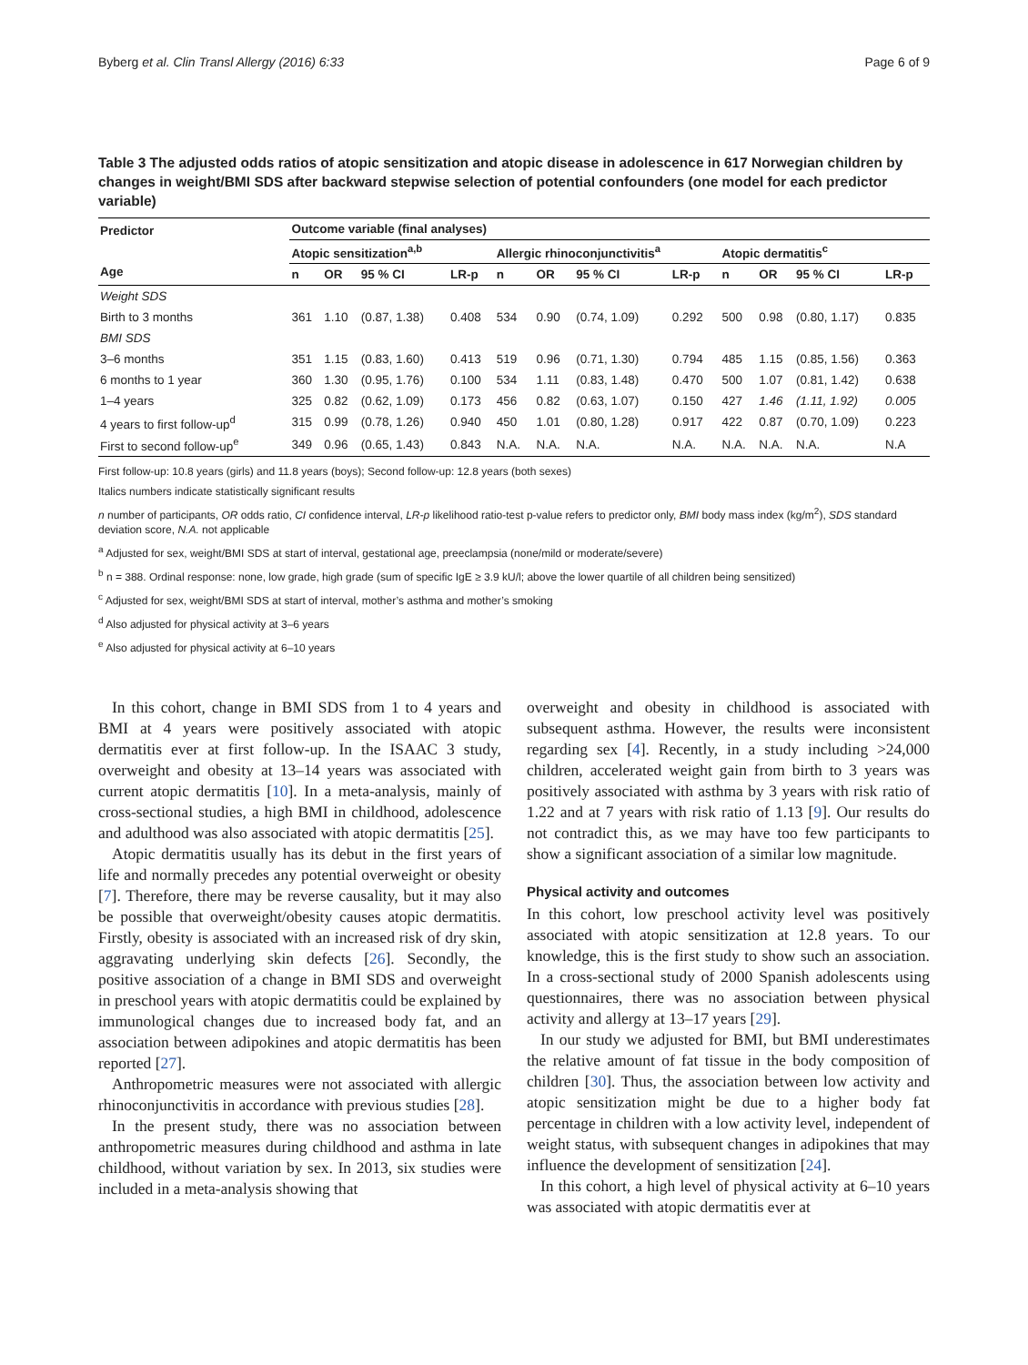Byberg et al. Clin Transl Allergy (2016) 6:33 Page 6 of 9
Table 3 The adjusted odds ratios of atopic sensitization and atopic disease in adolescence in 617 Norwegian children by changes in weight/BMI SDS after backward stepwise selection of potential confounders (one model for each predictor variable)
| Predictor Age | Outcome variable (final analyses) | | | | | | | | | | | |
| --- | --- | --- | --- | --- | --- | --- | --- | --- | --- | --- | --- | --- |
| | Atopic sensitization<sup>a,b</sup> | | | | Allergic rhinoconjunctivitis<sup>a</sup> | | | | Atopic dermatitis<sup>c</sup> | | | |
| | n | OR | 95 % CI | LR-p | n | OR | 95 % CI | LR-p | n | OR | 95 % CI | LR-p |
| Weight SDS | | | | | | | | | | | | |
| Birth to 3 months | 361 | 1.10 | (0.87, 1.38) | 0.408 | 534 | 0.90 | (0.74, 1.09) | 0.292 | 500 | 0.98 | (0.80, 1.17) | 0.835 |
| BMI SDS | | | | | | | | | | | | |
| 3–6 months | 351 | 1.15 | (0.83, 1.60) | 0.413 | 519 | 0.96 | (0.71, 1.30) | 0.794 | 485 | 1.15 | (0.85, 1.56) | 0.363 |
| 6 months to 1 year | 360 | 1.30 | (0.95, 1.76) | 0.100 | 534 | 1.11 | (0.83, 1.48) | 0.470 | 500 | 1.07 | (0.81, 1.42) | 0.638 |
| 1–4 years | 325 | 0.82 | (0.62, 1.09) | 0.173 | 456 | 0.82 | (0.63, 1.07) | 0.150 | 427 | 1.46 | (1.11, 1.92) | 0.005 |
| 4 years to first follow-up<sup>d</sup> | 315 | 0.99 | (0.78, 1.26) | 0.940 | 450 | 1.01 | (0.80, 1.28) | 0.917 | 422 | 0.87 | (0.70, 1.09) | 0.223 |
| First to second follow-up<sup>e</sup> | 349 | 0.96 | (0.65, 1.43) | 0.843 | N.A. | N.A. | N.A. | N.A. | N.A. | N.A. | N.A. | N.A |
First follow-up: 10.8 years (girls) and 11.8 years (boys); Second follow-up: 12.8 years (both sexes)
Italics numbers indicate statistically significant results
n number of participants, OR odds ratio, CI confidence interval, LR-p likelihood ratio-test p-value refers to predictor only, BMI body mass index (kg/m<sup>2</sup>), SDS standard deviation score, N.A. not applicable
<sup>a</sup> Adjusted for sex, weight/BMI SDS at start of interval, gestational age, preeclampsia (none/mild or moderate/severe)
<sup>b</sup> n = 388. Ordinal response: none, low grade, high grade (sum of specific IgE ≥ 3.9 kU/l; above the lower quartile of all children being sensitized)
<sup>c</sup> Adjusted for sex, weight/BMI SDS at start of interval, mother’s asthma and mother’s smoking
<sup>d</sup> Also adjusted for physical activity at 3–6 years
<sup>e</sup> Also adjusted for physical activity at 6–10 years
In this cohort, change in BMI SDS from 1 to 4 years and BMI at 4 years were positively associated with atopic dermatitis ever at first follow-up. In the ISAAC 3 study, overweight and obesity at 13–14 years was associated with current atopic dermatitis [10]. In a meta-analysis, mainly of cross-sectional studies, a high BMI in childhood, adolescence and adulthood was also associated with atopic dermatitis [25].
Atopic dermatitis usually has its debut in the first years of life and normally precedes any potential overweight or obesity [7]. Therefore, there may be reverse causality, but it may also be possible that overweight/obesity causes atopic dermatitis. Firstly, obesity is associated with an increased risk of dry skin, aggravating underlying skin defects [26]. Secondly, the positive association of a change in BMI SDS and overweight in preschool years with atopic dermatitis could be explained by immunological changes due to increased body fat, and an association between adipokines and atopic dermatitis has been reported [27].
Anthropometric measures were not associated with allergic rhinoconjunctivitis in accordance with previous studies [28].
In the present study, there was no association between anthropometric measures during childhood and asthma in late childhood, without variation by sex. In 2013, six studies were included in a meta-analysis showing that
overweight and obesity in childhood is associated with subsequent asthma. However, the results were inconsistent regarding sex [4]. Recently, in a study including >24,000 children, accelerated weight gain from birth to 3 years was positively associated with asthma by 3 years with risk ratio of 1.22 and at 7 years with risk ratio of 1.13 [9]. Our results do not contradict this, as we may have too few participants to show a significant association of a similar low magnitude.
Physical activity and outcomes
In this cohort, low preschool activity level was positively associated with atopic sensitization at 12.8 years. To our knowledge, this is the first study to show such an association. In a cross-sectional study of 2000 Spanish adolescents using questionnaires, there was no association between physical activity and allergy at 13–17 years [29].
In our study we adjusted for BMI, but BMI underestimates the relative amount of fat tissue in the body composition of children [30]. Thus, the association between low activity and atopic sensitization might be due to a higher body fat percentage in children with a low activity level, independent of weight status, with subsequent changes in adipokines that may influence the development of sensitization [24].
In this cohort, a high level of physical activity at 6–10 years was associated with atopic dermatitis ever at